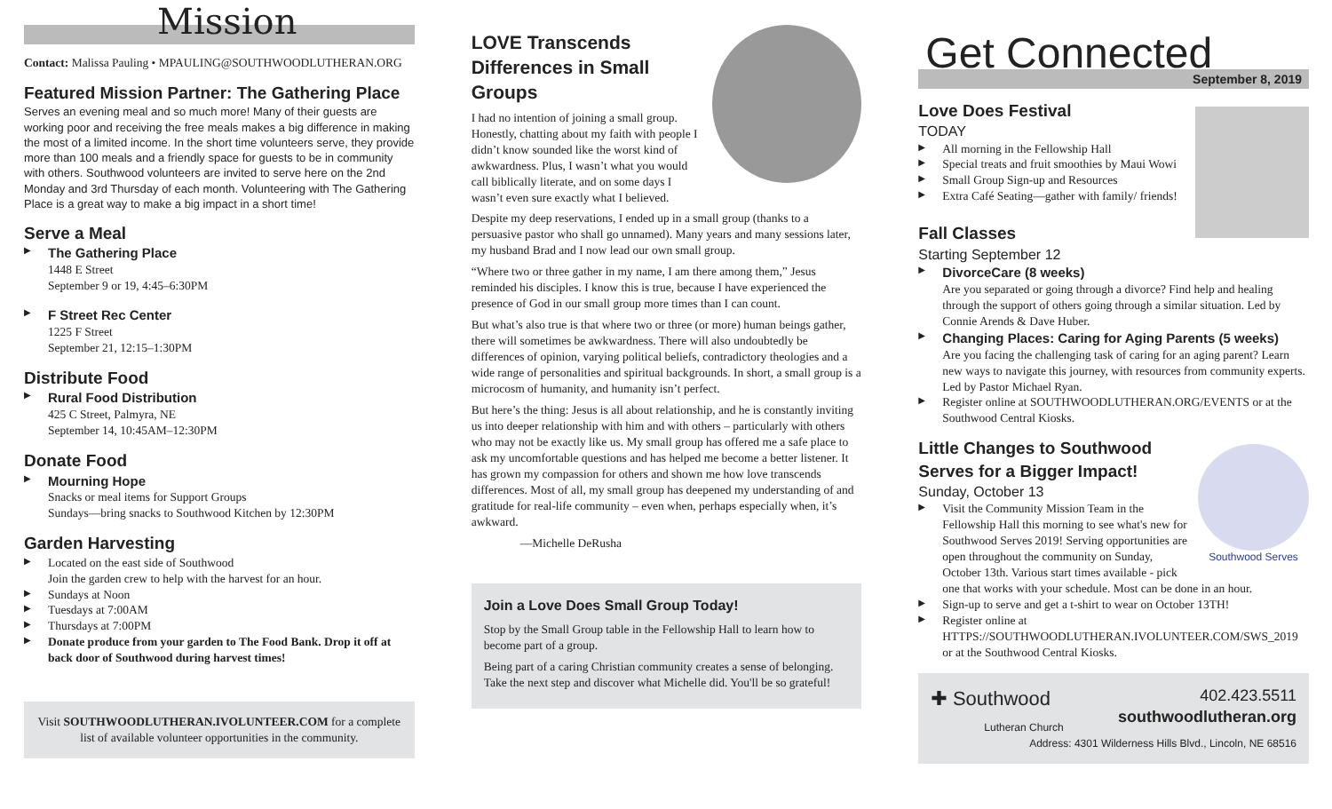Mission
Contact: Malissa Pauling • MPAULING@SOUTHWOODLUTHERAN.ORG
Featured Mission Partner: The Gathering Place
Serves an evening meal and so much more! Many of their guests are working poor and receiving the free meals makes a big difference in making the most of a limited income. In the short time volunteers serve, they provide more than 100 meals and a friendly space for guests to be in community with others. Southwood volunteers are invited to serve here on the 2nd Monday and 3rd Thursday of each month. Volunteering with The Gathering Place is a great way to make a big impact in a short time!
Serve a Meal
▶
The Gathering Place
1448 E Street
September 9 or 19, 4:45–6:30PM
▶
F Street Rec Center
1225 F Street
September 21, 12:15–1:30PM
Distribute Food
▶
Rural Food Distribution
425 C Street, Palmyra, NE
September 14, 10:45AM–12:30PM
Donate Food
▶
Mourning Hope
Snacks or meal items for Support Groups
Sundays—bring snacks to Southwood Kitchen by 12:30PM
Garden Harvesting
▶ Located on the east side of Southwood
Join the garden crew to help with the harvest for an hour.
▶ Sundays at Noon
▶ Tuesdays at 7:00AM
▶ Thursdays at 7:00PM
▶ Donate produce from your garden to The Food Bank. Drop it off at back door of Southwood during harvest times!
Visit SOUTHWOODLUTHERAN.IVOLUNTEER.COM for a complete list of available volunteer opportunities in the community.
LOVE Transcends Differences in Small Groups
I had no intention of joining a small group. Honestly, chatting about my faith with people I didn’t know sounded like the worst kind of awkwardness. Plus, I wasn’t what you would call biblically literate, and on some days I wasn’t even sure exactly what I believed.
Despite my deep reservations, I ended up in a small group (thanks to a persuasive pastor who shall go unnamed). Many years and many sessions later, my husband Brad and I now lead our own small group.
“Where two or three gather in my name, I am there among them,” Jesus reminded his disciples. I know this is true, because I have experienced the presence of God in our small group more times than I can count.
But what’s also true is that where two or three (or more) human beings gather, there will sometimes be awkwardness. There will also undoubtedly be differences of opinion, varying political beliefs, contradictory theologies and a wide range of personalities and spiritual backgrounds. In short, a small group is a microcosm of humanity, and humanity isn’t perfect.
But here’s the thing: Jesus is all about relationship, and he is constantly inviting us into deeper relationship with him and with others – particularly with others who may not be exactly like us. My small group has offered me a safe place to ask my uncomfortable questions and has helped me become a better listener. It has grown my compassion for others and shown me how love transcends differences. Most of all, my small group has deepened my understanding of and gratitude for real-life community – even when, perhaps especially when, it’s awkward.
—Michelle DeRusha
Join a Love Does Small Group Today!
Stop by the Small Group table in the Fellowship Hall to learn how to become part of a group.
Being part of a caring Christian community creates a sense of belonging. Take the next step and discover what Michelle did. You'll be so grateful!
Get Connected
September 8, 2019
Love Does Festival
TODAY
▶ All morning in the Fellowship Hall
▶ Special treats and fruit smoothies by Maui Wowi
▶ Small Group Sign-up and Resources
▶ Extra Café Seating—gather with family/ friends!
Fall Classes
Starting September 12
▶
DivorceCare (8 weeks)
Are you separated or going through a divorce? Find help and healing through the support of others going through a similar situation. Led by Connie Arends & Dave Huber.
▶
Changing Places: Caring for Aging Parents (5 weeks)
Are you facing the challenging task of caring for an aging parent? Learn new ways to navigate this journey, with resources from community experts. Led by Pastor Michael Ryan.
▶ Register online at SOUTHWOODLUTHERAN.ORG/EVENTS or at the Southwood Central Kiosks.
Southwood Serves
Little Changes to Southwood Serves for a Bigger Impact!
Sunday, October 13
▶ Visit the Community Mission Team in the Fellowship Hall this morning to see what's new for Southwood Serves 2019! Serving opportunities are open throughout the community on Sunday, October 13th. Various start times available - pick one that works with your schedule. Most can be done in an hour.
▶ Sign-up to serve and get a t-shirt to wear on October 13TH!
▶ Register online at HTTPS://SOUTHWOODLUTHERAN.IVOLUNTEER.COM/SWS_2019 or at the Southwood Central Kiosks.
✚ Southwood
Lutheran Church
402.423.5511
southwoodlutheran.org
Address: 4301 Wilderness Hills Blvd., Lincoln, NE 68516